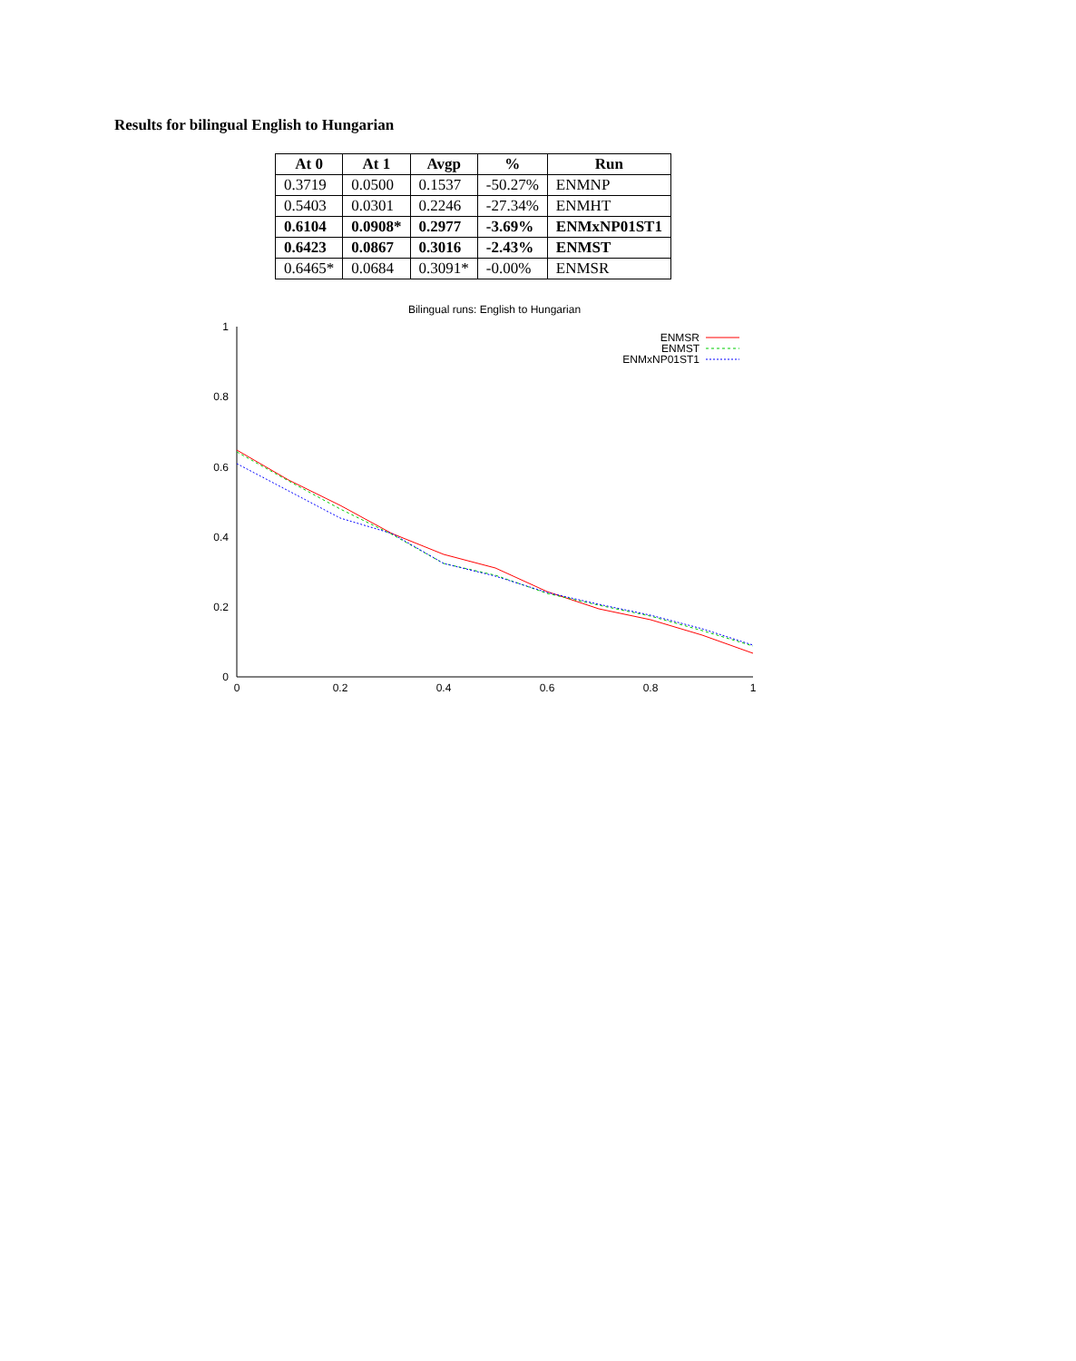Results for bilingual English to Hungarian
| At 0 | At 1 | Avgp | % | Run |
| --- | --- | --- | --- | --- |
| 0.3719 | 0.0500 | 0.1537 | -50.27% | ENMNP |
| 0.5403 | 0.0301 | 0.2246 | -27.34% | ENMHT |
| 0.6104 | 0.0908* | 0.2977 | -3.69% | ENMxNP01ST1 |
| 0.6423 | 0.0867 | 0.3016 | -2.43% | ENMST |
| 0.6465* | 0.0684 | 0.3091* | -0.00% | ENMSR |
Bilingual runs: English to Hungarian
1
0.8
0.6
0.4
0.2
0
0
0.2
0.4
0.6
0.8
1
ENMSR
ENMST
ENMxNP01ST1